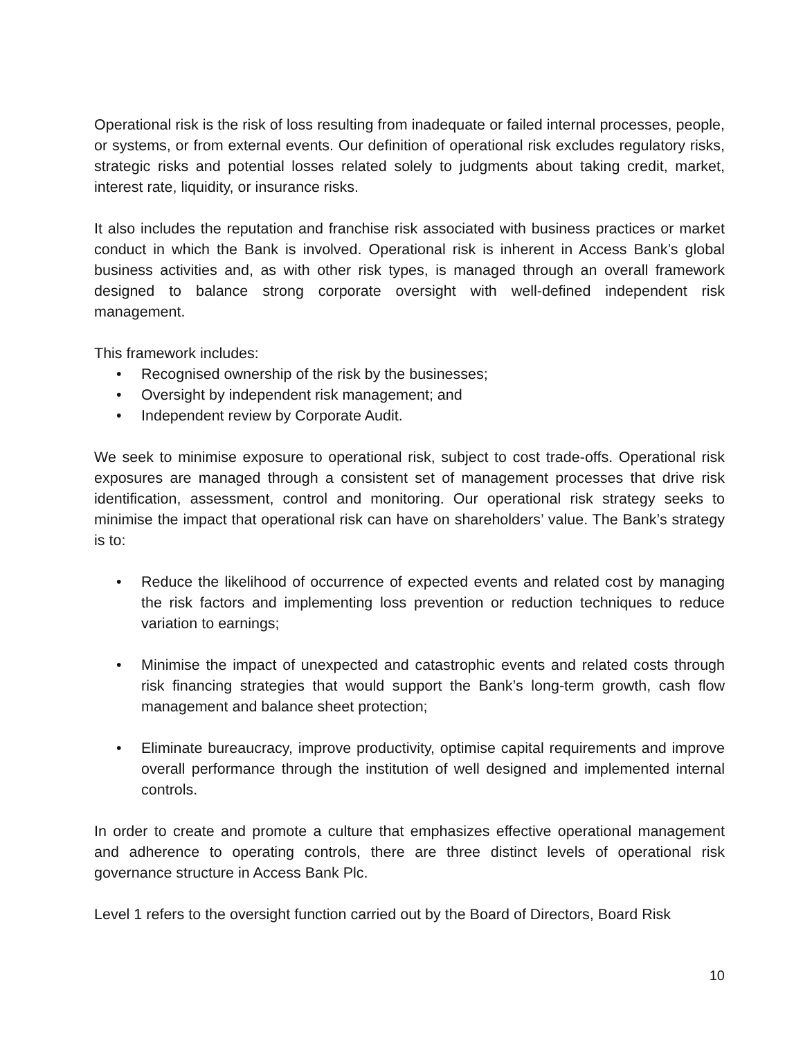Operational risk is the risk of loss resulting from inadequate or failed internal processes, people, or systems, or from external events. Our definition of operational risk excludes regulatory risks, strategic risks and potential losses related solely to judgments about taking credit, market, interest rate, liquidity, or insurance risks.
It also includes the reputation and franchise risk associated with business practices or market conduct in which the Bank is involved. Operational risk is inherent in Access Bank’s global business activities and, as with other risk types, is managed through an overall framework designed to balance strong corporate oversight with well-defined independent risk management.
This framework includes:
• Recognised ownership of the risk by the businesses;
• Oversight by independent risk management; and
• Independent review by Corporate Audit.
We seek to minimise exposure to operational risk, subject to cost trade-offs. Operational risk exposures are managed through a consistent set of management processes that drive risk identification, assessment, control and monitoring. Our operational risk strategy seeks to minimise the impact that operational risk can have on shareholders’ value. The Bank’s strategy is to:
• Reduce the likelihood of occurrence of expected events and related cost by managing the risk factors and implementing loss prevention or reduction techniques to reduce variation to earnings;
• Minimise the impact of unexpected and catastrophic events and related costs through risk financing strategies that would support the Bank’s long-term growth, cash flow management and balance sheet protection;
• Eliminate bureaucracy, improve productivity, optimise capital requirements and improve overall performance through the institution of well designed and implemented internal controls.
In order to create and promote a culture that emphasizes effective operational management and adherence to operating controls, there are three distinct levels of operational risk governance structure in Access Bank Plc.
Level 1 refers to the oversight function carried out by the Board of Directors, Board Risk
10